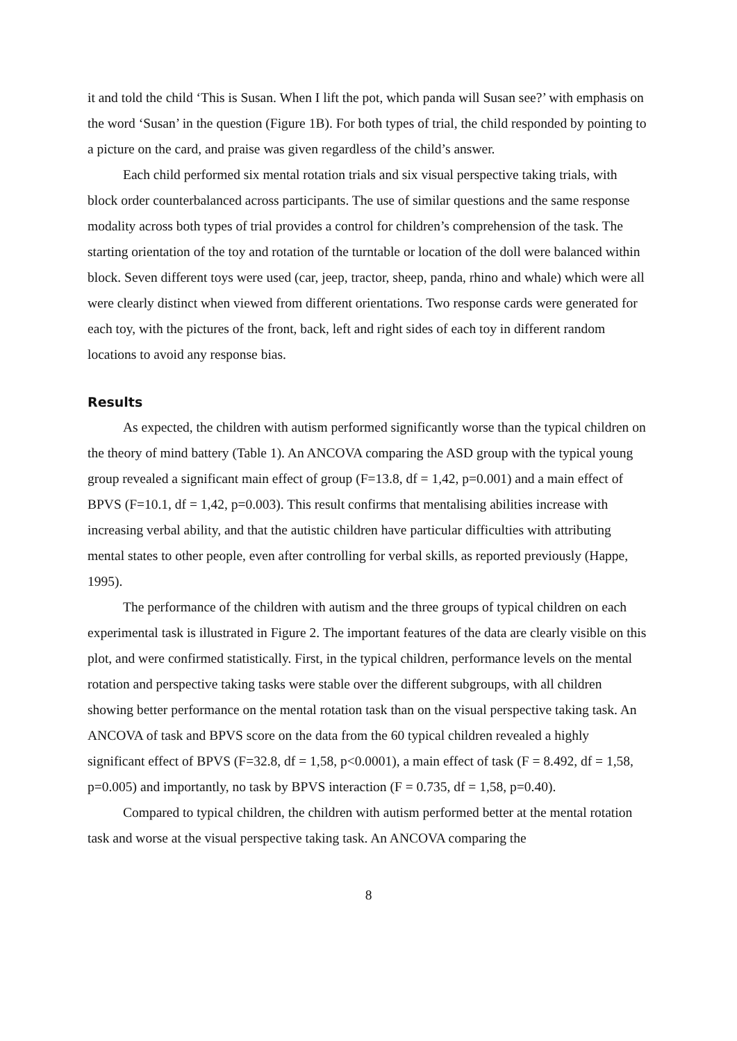it and told the child ‘This is Susan. When I lift the pot, which panda will Susan see?’ with emphasis on the word ‘Susan’ in the question (Figure 1B). For both types of trial, the child responded by pointing to a picture on the card, and praise was given regardless of the child’s answer.
Each child performed six mental rotation trials and six visual perspective taking trials, with block order counterbalanced across participants. The use of similar questions and the same response modality across both types of trial provides a control for children’s comprehension of the task. The starting orientation of the toy and rotation of the turntable or location of the doll were balanced within block. Seven different toys were used (car, jeep, tractor, sheep, panda, rhino and whale) which were all were clearly distinct when viewed from different orientations. Two response cards were generated for each toy, with the pictures of the front, back, left and right sides of each toy in different random locations to avoid any response bias.
Results
As expected, the children with autism performed significantly worse than the typical children on the theory of mind battery (Table 1). An ANCOVA comparing the ASD group with the typical young group revealed a significant main effect of group (F=13.8, df = 1,42, p=0.001) and a main effect of BPVS (F=10.1, df = 1,42, p=0.003). This result confirms that mentalising abilities increase with increasing verbal ability, and that the autistic children have particular difficulties with attributing mental states to other people, even after controlling for verbal skills, as reported previously (Happe, 1995).
The performance of the children with autism and the three groups of typical children on each experimental task is illustrated in Figure 2. The important features of the data are clearly visible on this plot, and were confirmed statistically. First, in the typical children, performance levels on the mental rotation and perspective taking tasks were stable over the different subgroups, with all children showing better performance on the mental rotation task than on the visual perspective taking task. An ANCOVA of task and BPVS score on the data from the 60 typical children revealed a highly significant effect of BPVS (F=32.8, df = 1,58, p<0.0001), a main effect of task (F = 8.492, df = 1,58, p=0.005) and importantly, no task by BPVS interaction (F = 0.735, df = 1,58, p=0.40).
Compared to typical children, the children with autism performed better at the mental rotation task and worse at the visual perspective taking task. An ANCOVA comparing the
8